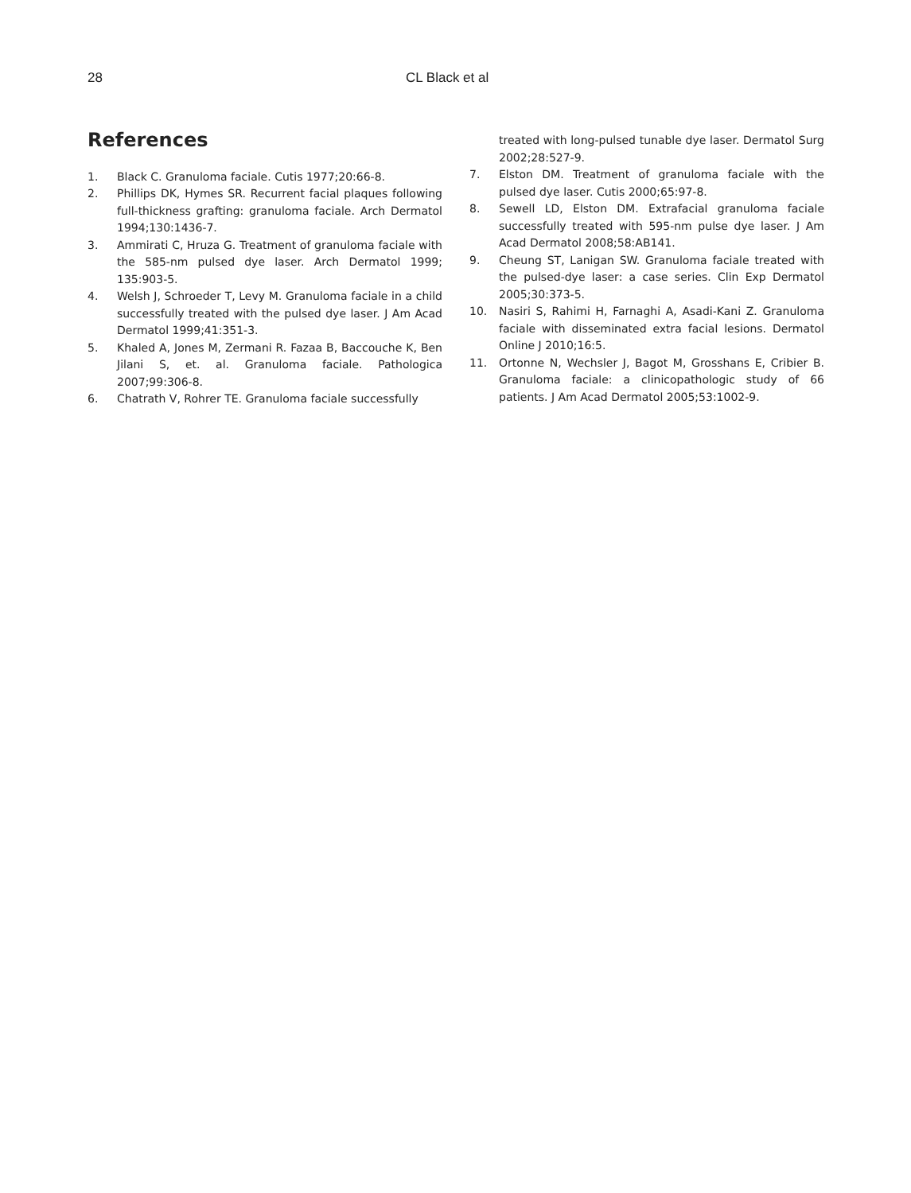28 CL Black et al
References
1. Black C. Granuloma faciale. Cutis 1977;20:66-8.
2. Phillips DK, Hymes SR. Recurrent facial plaques following full-thickness grafting: granuloma faciale. Arch Dermatol 1994;130:1436-7.
3. Ammirati C, Hruza G. Treatment of granuloma faciale with the 585-nm pulsed dye laser. Arch Dermatol 1999; 135:903-5.
4. Welsh J, Schroeder T, Levy M. Granuloma faciale in a child successfully treated with the pulsed dye laser. J Am Acad Dermatol 1999;41:351-3.
5. Khaled A, Jones M, Zermani R. Fazaa B, Baccouche K, Ben Jilani S, et. al. Granuloma faciale. Pathologica 2007;99:306-8.
6. Chatrath V, Rohrer TE. Granuloma faciale successfully
treated with long-pulsed tunable dye laser. Dermatol Surg 2002;28:527-9.
7. Elston DM. Treatment of granuloma faciale with the pulsed dye laser. Cutis 2000;65:97-8.
8. Sewell LD, Elston DM. Extrafacial granuloma faciale successfully treated with 595-nm pulse dye laser. J Am Acad Dermatol 2008;58:AB141.
9. Cheung ST, Lanigan SW. Granuloma faciale treated with the pulsed-dye laser: a case series. Clin Exp Dermatol 2005;30:373-5.
10. Nasiri S, Rahimi H, Farnaghi A, Asadi-Kani Z. Granuloma faciale with disseminated extra facial lesions. Dermatol Online J 2010;16:5.
11. Ortonne N, Wechsler J, Bagot M, Grosshans E, Cribier B. Granuloma faciale: a clinicopathologic study of 66 patients. J Am Acad Dermatol 2005;53:1002-9.